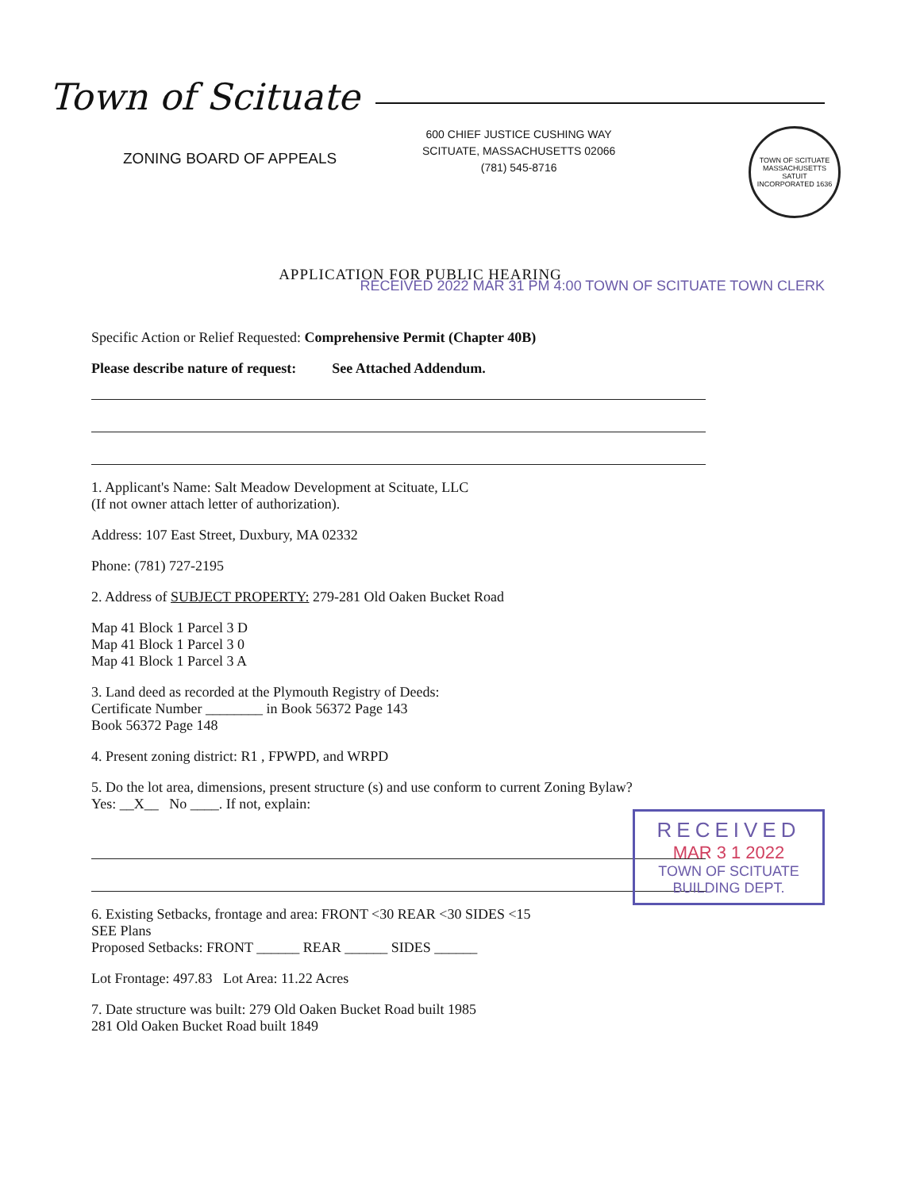Town of Scituate
ZONING BOARD OF APPEALS
600 CHIEF JUSTICE CUSHING WAY
SCITUATE, MASSACHUSETTS 02066
(781) 545-8716
TOWN OF SCITUATE MASSACHUSETTS
SATUIT
INCORPORATED 1636
APPLICATION FOR PUBLIC HEARING
RECEIVED 2022 MAR 31 PM 4:00 TOWN OF SCITUATE TOWN CLERK
Specific Action or Relief Requested: Comprehensive Permit (Chapter 40B)
Please describe nature of request: See Attached Addendum.
1. Applicant's Name: Salt Meadow Development at Scituate, LLC
(If not owner attach letter of authorization).
Address: 107 East Street, Duxbury, MA 02332
Phone: (781) 727-2195
2. Address of SUBJECT PROPERTY: 279-281 Old Oaken Bucket Road
Map 41 Block 1 Parcel 3 D
Map 41 Block 1 Parcel 3 0
Map 41 Block 1 Parcel 3 A
3. Land deed as recorded at the Plymouth Registry of Deeds:
Certificate Number ________ in Book 56372 Page 143
Book 56372 Page 148
4. Present zoning district: R1 , FPWPD, and WRPD
5. Do the lot area, dimensions, present structure (s) and use conform to current Zoning Bylaw?
Yes: __X__ No ____. If not, explain:
6. Existing Setbacks, frontage and area: FRONT <30 REAR <30 SIDES <15
SEE Plans
Proposed Setbacks: FRONT ______ REAR ______ SIDES ______
Lot Frontage: 497.83 Lot Area: 11.22 Acres
7. Date structure was built: 279 Old Oaken Bucket Road built 1985
281 Old Oaken Bucket Road built 1849
RECEIVED
MAR 3 1 2022
TOWN OF SCITUATE
BUILDING DEPT.